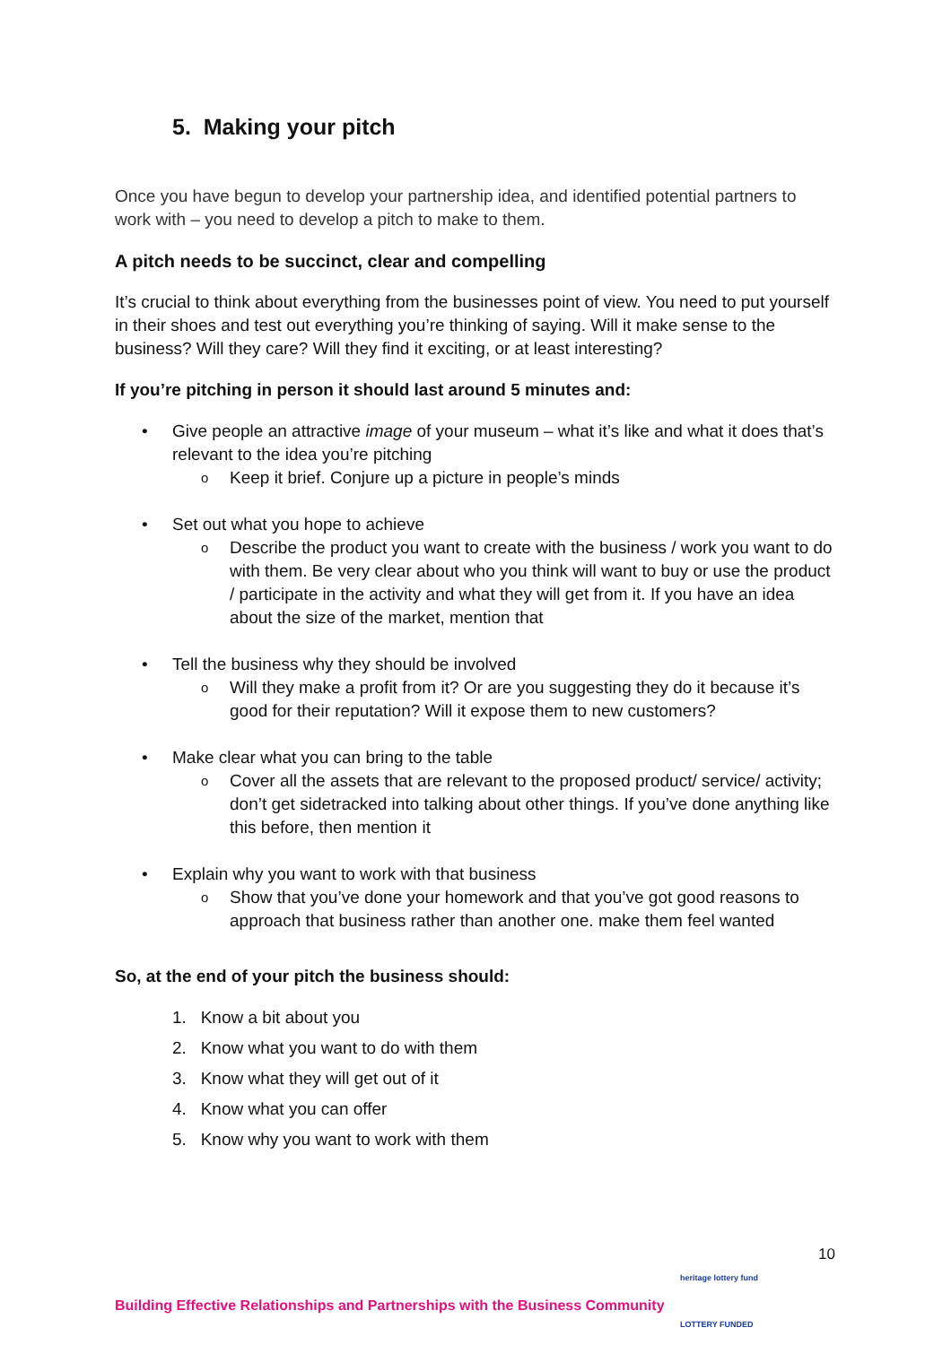5. Making your pitch
Once you have begun to develop your partnership idea, and identified potential partners to work with – you need to develop a pitch to make to them.
A pitch needs to be succinct, clear and compelling
It’s crucial to think about everything from the businesses point of view. You need to put yourself in their shoes and test out everything you’re thinking of saying. Will it make sense to the business? Will they care? Will they find it exciting, or at least interesting?
If you’re pitching in person it should last around 5 minutes and:
• Give people an attractive image of your museum – what it’s like and what it does that’s relevant to the idea you’re pitching
o Keep it brief. Conjure up a picture in people’s minds
• Set out what you hope to achieve
o Describe the product you want to create with the business / work you want to do with them. Be very clear about who you think will want to buy or use the product / participate in the activity and what they will get from it. If you have an idea about the size of the market, mention that
• Tell the business why they should be involved
o Will they make a profit from it? Or are you suggesting they do it because it’s good for their reputation? Will it expose them to new customers?
• Make clear what you can bring to the table
o Cover all the assets that are relevant to the proposed product/ service/ activity; don’t get sidetracked into talking about other things. If you’ve done anything like this before, then mention it
• Explain why you want to work with that business
o Show that you’ve done your homework and that you’ve got good reasons to approach that business rather than another one. make them feel wanted
So, at the end of your pitch the business should:
1. Know a bit about you
2. Know what you want to do with them
3. Know what they will get out of it
4. Know what you can offer
5. Know why you want to work with them
10
Building Effective Relationships and Partnerships with the Business Community
heritage lottery fund
LOTTERY FUNDED